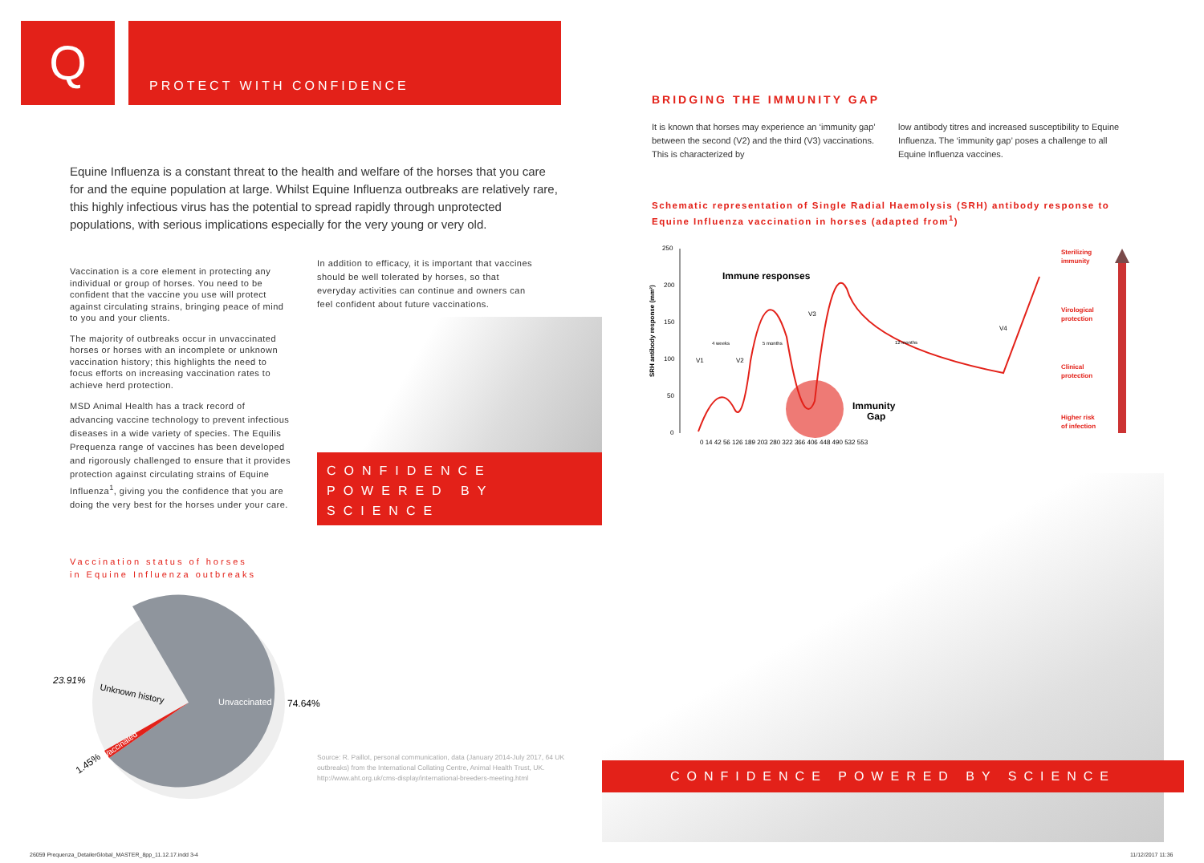Q PROTECT WITH CONFIDENCE
Equine Influenza is a constant threat to the health and welfare of the horses that you care for and the equine population at large. Whilst Equine Influenza outbreaks are relatively rare, this highly infectious virus has the potential to spread rapidly through unprotected populations, with serious implications especially for the very young or very old.
Vaccination is a core element in protecting any individual or group of horses. You need to be confident that the vaccine you use will protect against circulating strains, bringing peace of mind to you and your clients.
The majority of outbreaks occur in unvaccinated horses or horses with an incomplete or unknown vaccination history; this highlights the need to focus efforts on increasing vaccination rates to achieve herd protection.
MSD Animal Health has a track record of advancing vaccine technology to prevent infectious diseases in a wide variety of species. The Equilis Prequenza range of vaccines has been developed and rigorously challenged to ensure that it provides protection against circulating strains of Equine Influenza<sup>1</sup>, giving you the confidence that you are doing the very best for the horses under your care.
In addition to efficacy, it is important that vaccines should be well tolerated by horses, so that everyday activities can continue and owners can feel confident about future vaccinations.
CONFIDENCE
POWERED BY
SCIENCE
Vaccination status of horses
in Equine Influenza outbreaks
Unvaccinated
74.64%
23.91%
Unknown history
Vaccinated
1.45%
Source: R. Paillot, personal communication, data (January 2014-July 2017, 64 UK outbreaks) from the International Collating Centre, Animal Health Trust, UK. http://www.aht.org.uk/cms-display/international-breeders-meeting.html
26059 Prequenza_DetailerGlobal_MASTER_8pp_11.12.17.indd 3-4
BRIDGING THE IMMUNITY GAP
It is known that horses may experience an ‘immunity gap’ between the second (V2) and the third (V3) vaccinations. This is characterized by
low antibody titres and increased susceptibility to Equine Influenza. The ‘immunity gap’ poses a challenge to all Equine Influenza vaccines.
Schematic representation of Single Radial Haemolysis (SRH) antibody response to Equine Influenza vaccination in horses (adapted from<sup>1</sup>)
SRH antibody response (mm²)
250
200
150
100
50
0
Immune responses
Immunity
Gap
V1
V2
V3
V4
4 weeks
5 months
12 months
0 14 42 56 126 189 203 280 322 366 406 448 490 532 553
Sterilizing
immunity
Virological
protection
Clinical
protection
Higher risk
of infection
CONFIDENCE POWERED BY SCIENCE
11/12/2017 11:36